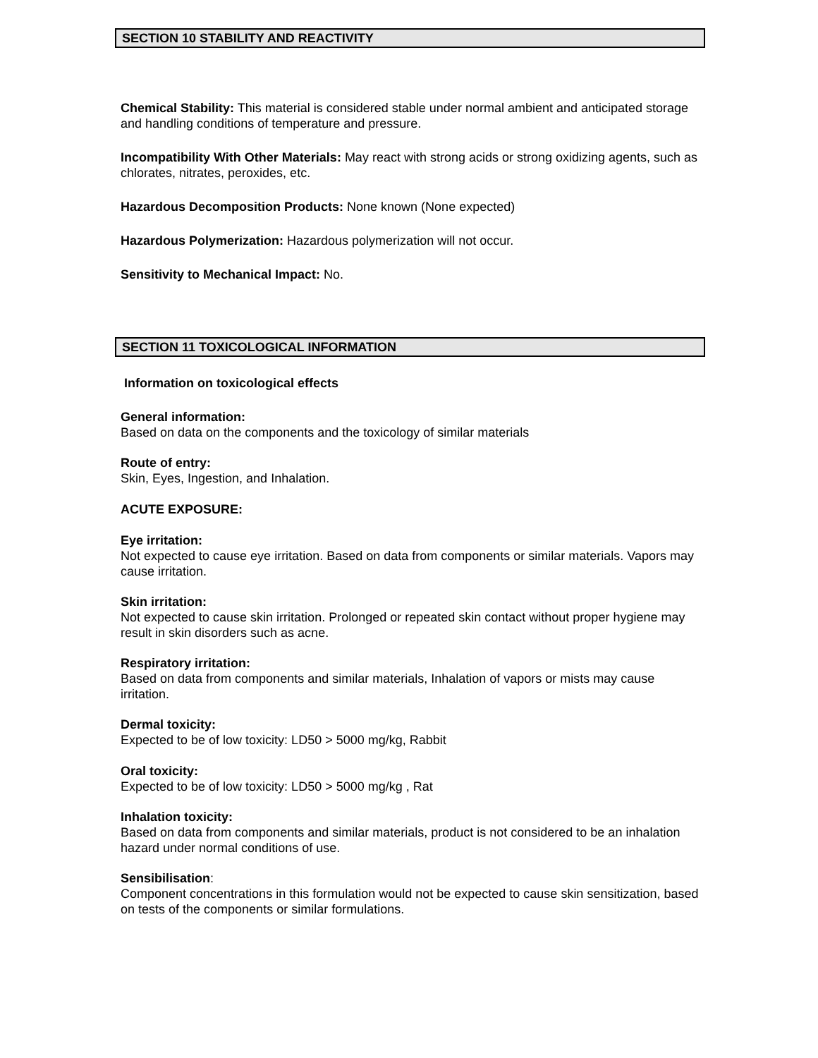SECTION 10 STABILITY AND REACTIVITY
Chemical Stability: This material is considered stable under normal ambient and anticipated storage and handling conditions of temperature and pressure.
Incompatibility With Other Materials: May react with strong acids or strong oxidizing agents, such as chlorates, nitrates, peroxides, etc.
Hazardous Decomposition Products: None known (None expected)
Hazardous Polymerization: Hazardous polymerization will not occur.
Sensitivity to Mechanical Impact: No.
SECTION 11 TOXICOLOGICAL INFORMATION
Information on toxicological effects
General information:
Based on data on the components and the toxicology of similar materials
Route of entry:
Skin, Eyes, Ingestion, and Inhalation.
ACUTE EXPOSURE:
Eye irritation:
Not expected to cause eye irritation. Based on data from components or similar materials. Vapors may cause irritation.
Skin irritation:
Not expected to cause skin irritation. Prolonged or repeated skin contact without proper hygiene may result in skin disorders such as acne.
Respiratory irritation:
Based on data from components and similar materials, Inhalation of vapors or mists may cause irritation.
Dermal toxicity:
Expected to be of low toxicity: LD50 > 5000 mg/kg, Rabbit
Oral toxicity:
Expected to be of low toxicity: LD50 > 5000 mg/kg , Rat
Inhalation toxicity:
Based on data from components and similar materials, product is not considered to be an inhalation hazard under normal conditions of use.
Sensibilisation:
Component concentrations in this formulation would not be expected to cause skin sensitization, based on tests of the components or similar formulations.